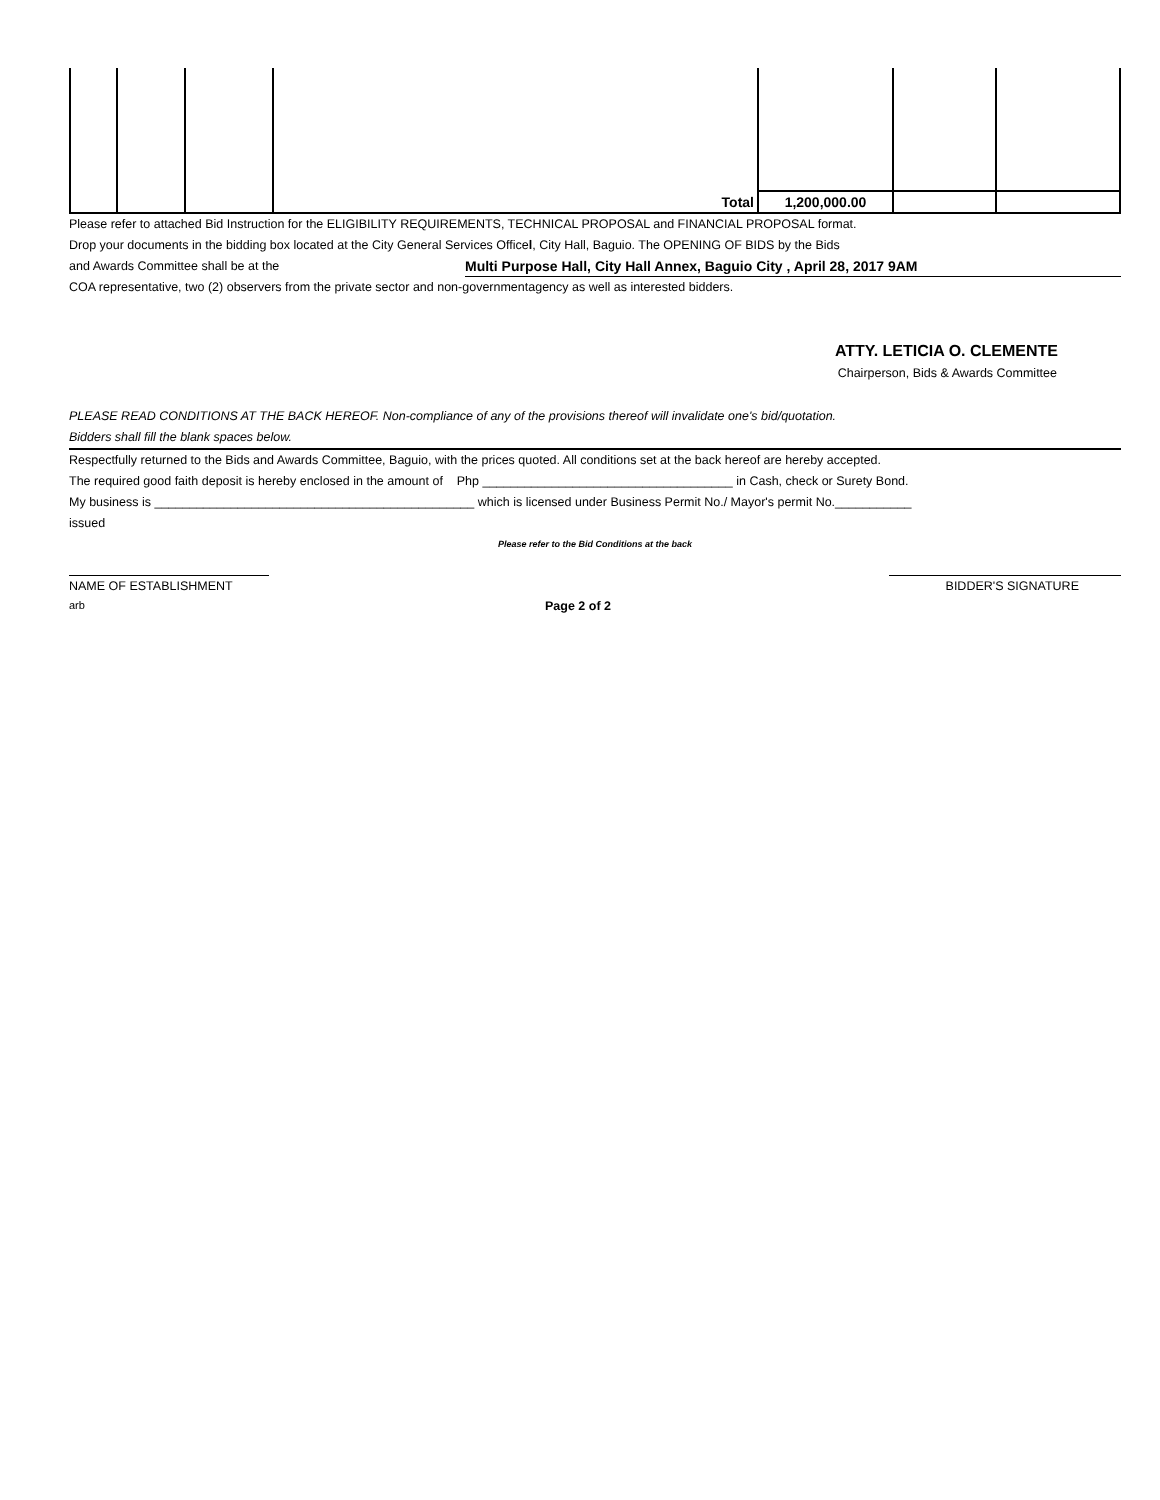| | | | Total | 1,200,000.00 | | |
Please refer to attached Bid Instruction for the ELIGIBILITY REQUIREMENTS, TECHNICAL PROPOSAL and FINANCIAL PROPOSAL format.
Drop your documents in the bidding box located at the City General Services Officel, City Hall, Baguio. The OPENING OF BIDS by the Bids
and Awards Committee shall be at the Multi Purpose Hall, City Hall Annex, Baguio City , April 28, 2017 9AM
COA representative, two (2) observers from the private sector and non-governmentagency as well as interested bidders.
ATTY. LETICIA O. CLEMENTE
Chairperson, Bids & Awards Committee
PLEASE READ CONDITIONS AT THE BACK HEREOF. Non-compliance of any of the provisions thereof will invalidate one's bid/quotation.
Bidders shall fill the blank spaces below.
Respectfully returned to the Bids and Awards Committee, Baguio, with the prices quoted. All conditions set at the back hereof are hereby accepted.
The required good faith deposit is hereby enclosed in the amount of Php ____________________________________ in Cash, check or Surety Bond.
My business is ______________________________________________ which is licensed under Business Permit No./ Mayor's permit No.___________
issued
Please refer to the Bid Conditions at the back
NAME OF ESTABLISHMENT BIDDER'S SIGNATURE
arb Page 2 of 2